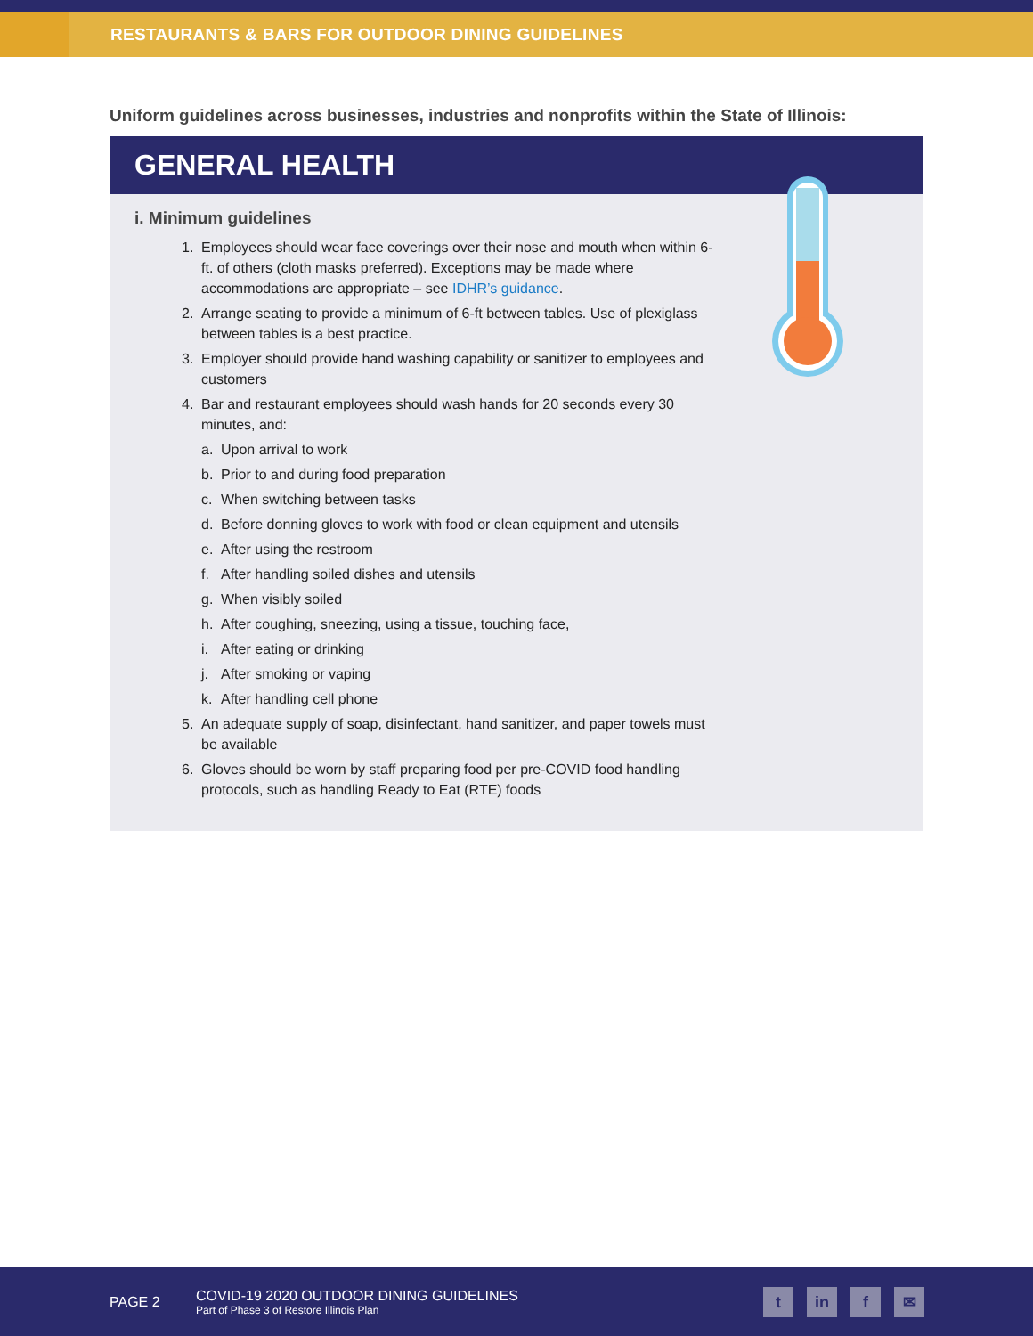RESTAURANTS & BARS FOR OUTDOOR DINING GUIDELINES
Uniform guidelines across businesses, industries and nonprofits within the State of Illinois:
GENERAL HEALTH
i. Minimum guidelines
1. Employees should wear face coverings over their nose and mouth when within 6-ft. of others (cloth masks preferred). Exceptions may be made where accommodations are appropriate – see IDHR’s guidance.
2. Arrange seating to provide a minimum of 6-ft between tables. Use of plexiglass between tables is a best practice.
3. Employer should provide hand washing capability or sanitizer to employees and customers
4. Bar and restaurant employees should wash hands for 20 seconds every 30 minutes, and:
a. Upon arrival to work
b. Prior to and during food preparation
c. When switching between tasks
d. Before donning gloves to work with food or clean equipment and utensils
e. After using the restroom
f. After handling soiled dishes and utensils
g. When visibly soiled
h. After coughing, sneezing, using a tissue, touching face,
i. After eating or drinking
j. After smoking or vaping
k. After handling cell phone
5. An adequate supply of soap, disinfectant, hand sanitizer, and paper towels must be available
6. Gloves should be worn by staff preparing food per pre-COVID food handling protocols, such as handling Ready to Eat (RTE) foods
PAGE 2
COVID-19 2020 OUTDOOR DINING GUIDELINES
Part of Phase 3 of Restore Illinois Plan
tin f ✉